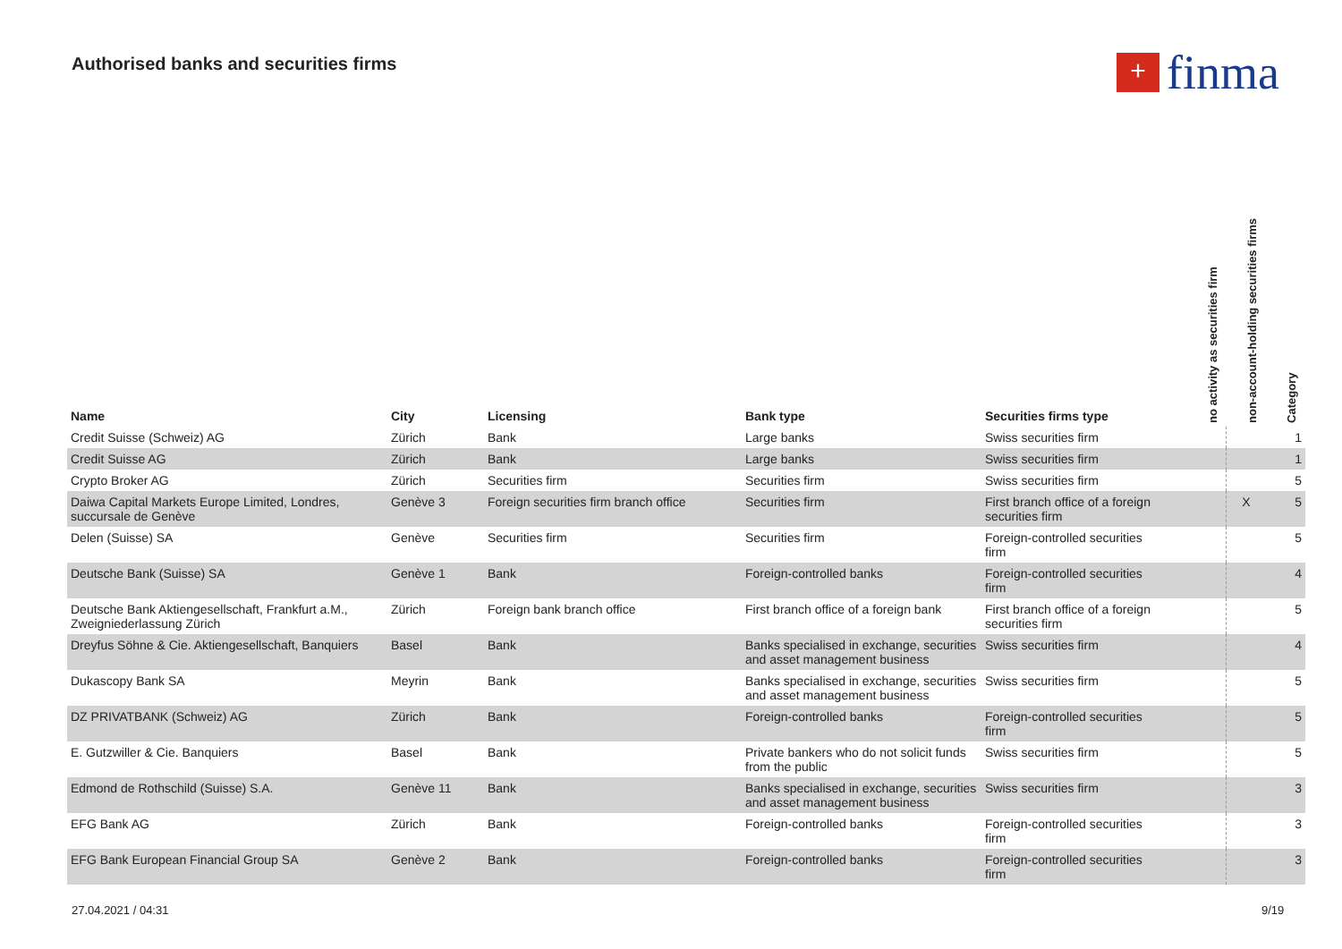Authorised banks and securities firms
+
finma
| Name | City | Licensing | Bank type | Securities firms type | no activity as securities firm | non-account-holding securities firms | Category |
| --- | --- | --- | --- | --- | --- | --- | --- |
| Credit Suisse (Schweiz) AG | Zürich | Bank | Large banks | Swiss securities firm | | | 1 |
| Credit Suisse AG | Zürich | Bank | Large banks | Swiss securities firm | | | 1 |
| Crypto Broker AG | Zürich | Securities firm | Securities firm | Swiss securities firm | | | 5 |
| Daiwa Capital Markets Europe Limited, Londres, succursale de Genève | Genève 3 | Foreign securities firm branch office | Securities firm | First branch office of a foreign securities firm | | X | 5 |
| Delen (Suisse) SA | Genève | Securities firm | Securities firm | Foreign-controlled securities firm | | | 5 |
| Deutsche Bank (Suisse) SA | Genève 1 | Bank | Foreign-controlled banks | Foreign-controlled securities firm | | | 4 |
| Deutsche Bank Aktiengesellschaft, Frankfurt a.M., Zweigniederlassung Zürich | Zürich | Foreign bank branch office | First branch office of a foreign bank | First branch office of a foreign securities firm | | | 5 |
| Dreyfus Söhne & Cie. Aktiengesellschaft, Banquiers | Basel | Bank | Banks specialised in exchange, securities and asset management business | Swiss securities firm | | | 4 |
| Dukascopy Bank SA | Meyrin | Bank | Banks specialised in exchange, securities and asset management business | Swiss securities firm | | | 5 |
| DZ PRIVATBANK (Schweiz) AG | Zürich | Bank | Foreign-controlled banks | Foreign-controlled securities firm | | | 5 |
| E. Gutzwiller & Cie. Banquiers | Basel | Bank | Private bankers who do not solicit funds from the public | Swiss securities firm | | | 5 |
| Edmond de Rothschild (Suisse) S.A. | Genève 11 | Bank | Banks specialised in exchange, securities and asset management business | Swiss securities firm | | | 3 |
| EFG Bank AG | Zürich | Bank | Foreign-controlled banks | Foreign-controlled securities firm | | | 3 |
| EFG Bank European Financial Group SA | Genève 2 | Bank | Foreign-controlled banks | Foreign-controlled securities firm | | | 3 |
27.04.2021 / 04:31 9/19